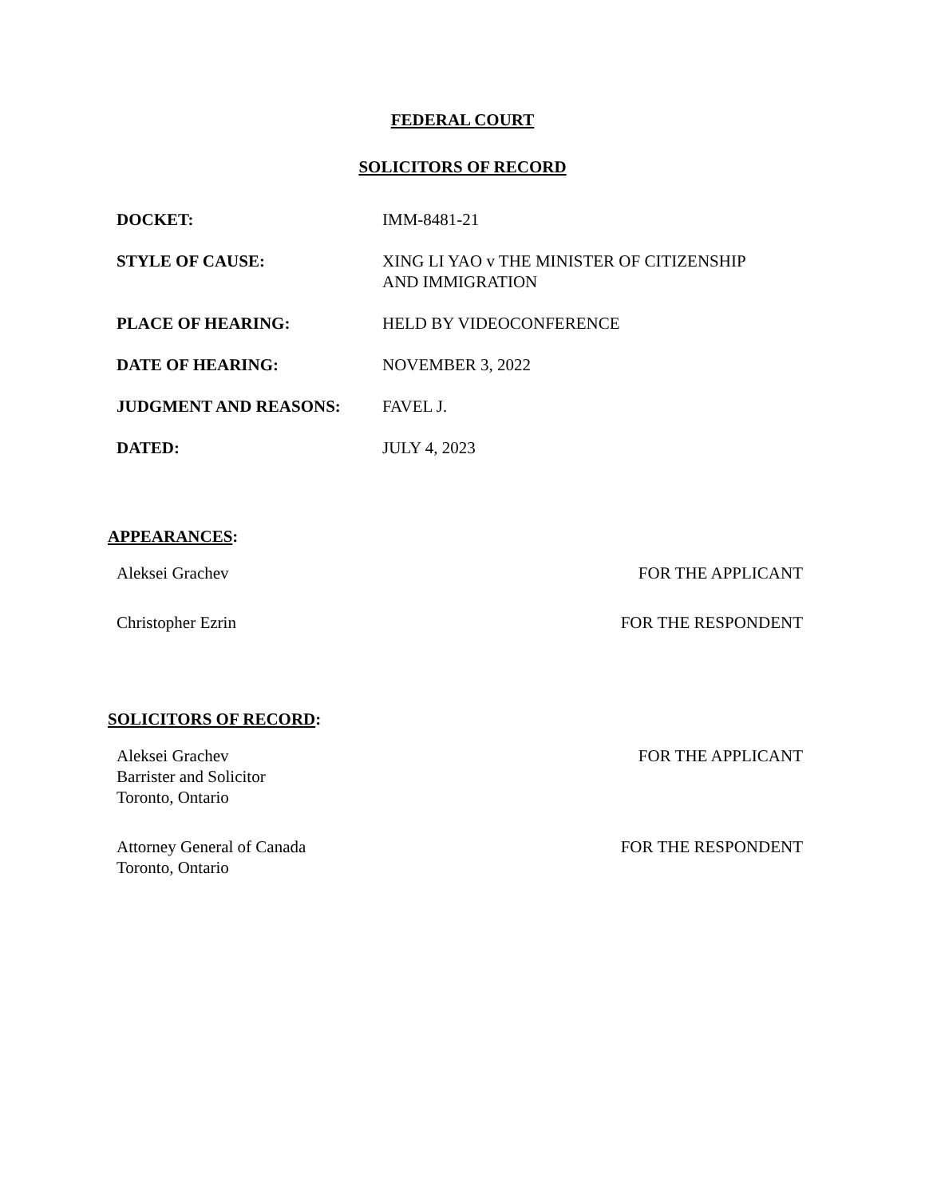FEDERAL COURT
SOLICITORS OF RECORD
| DOCKET: | IMM-8481-21 |
| STYLE OF CAUSE: | XING LI YAO v THE MINISTER OF CITIZENSHIP AND IMMIGRATION |
| PLACE OF HEARING: | HELD BY VIDEOCONFERENCE |
| DATE OF HEARING: | NOVEMBER 3, 2022 |
| JUDGMENT AND REASONS: | FAVEL J. |
| DATED: | JULY 4, 2023 |
APPEARANCES:
| Aleksei Grachev | FOR THE APPLICANT |
| Christopher Ezrin | FOR THE RESPONDENT |
SOLICITORS OF RECORD:
| Aleksei Grachev Barrister and Solicitor Toronto, Ontario | FOR THE APPLICANT |
| Attorney General of Canada Toronto, Ontario | FOR THE RESPONDENT |